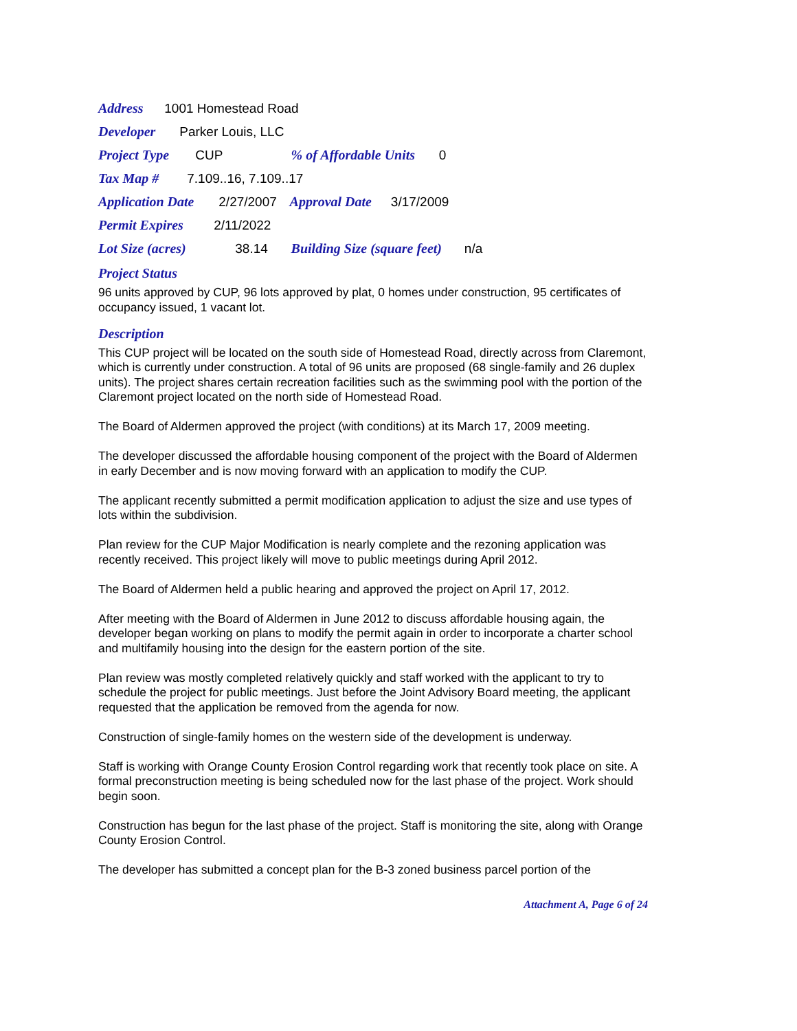Address 1001 Homestead Road
Developer Parker Louis, LLC
Project Type CUP % of Affordable Units 0
Tax Map # 7.109..16, 7.109..17
Application Date 2/27/2007 Approval Date 3/17/2009
Permit Expires 2/11/2022
Lot Size (acres) 38.14 Building Size (square feet) n/a
Project Status
96 units approved by CUP, 96 lots approved by plat, 0 homes under construction, 95 certificates of occupancy issued, 1 vacant lot.
Description
This CUP project will be located on the south side of Homestead Road, directly across from Claremont, which is currently under construction. A total of 96 units are proposed (68 single-family and 26 duplex units). The project shares certain recreation facilities such as the swimming pool with the portion of the Claremont project located on the north side of Homestead Road.
The Board of Aldermen approved the project (with conditions) at its March 17, 2009 meeting.
The developer discussed the affordable housing component of the project with the Board of Aldermen in early December and is now moving forward with an application to modify the CUP.
The applicant recently submitted a permit modification application to adjust the size and use types of lots within the subdivision.
Plan review for the CUP Major Modification is nearly complete and the rezoning application was recently received. This project likely will move to public meetings during April 2012.
The Board of Aldermen held a public hearing and approved the project on April 17, 2012.
After meeting with the Board of Aldermen in June 2012 to discuss affordable housing again, the developer began working on plans to modify the permit again in order to incorporate a charter school and multifamily housing into the design for the eastern portion of the site.
Plan review was mostly completed relatively quickly and staff worked with the applicant to try to schedule the project for public meetings. Just before the Joint Advisory Board meeting, the applicant requested that the application be removed from the agenda for now.
Construction of single-family homes on the western side of the development is underway.
Staff is working with Orange County Erosion Control regarding work that recently took place on site. A formal preconstruction meeting is being scheduled now for the last phase of the project. Work should begin soon.
Construction has begun for the last phase of the project. Staff is monitoring the site, along with Orange County Erosion Control.
The developer has submitted a concept plan for the B-3 zoned business parcel portion of the
Attachment A, Page 6 of 24